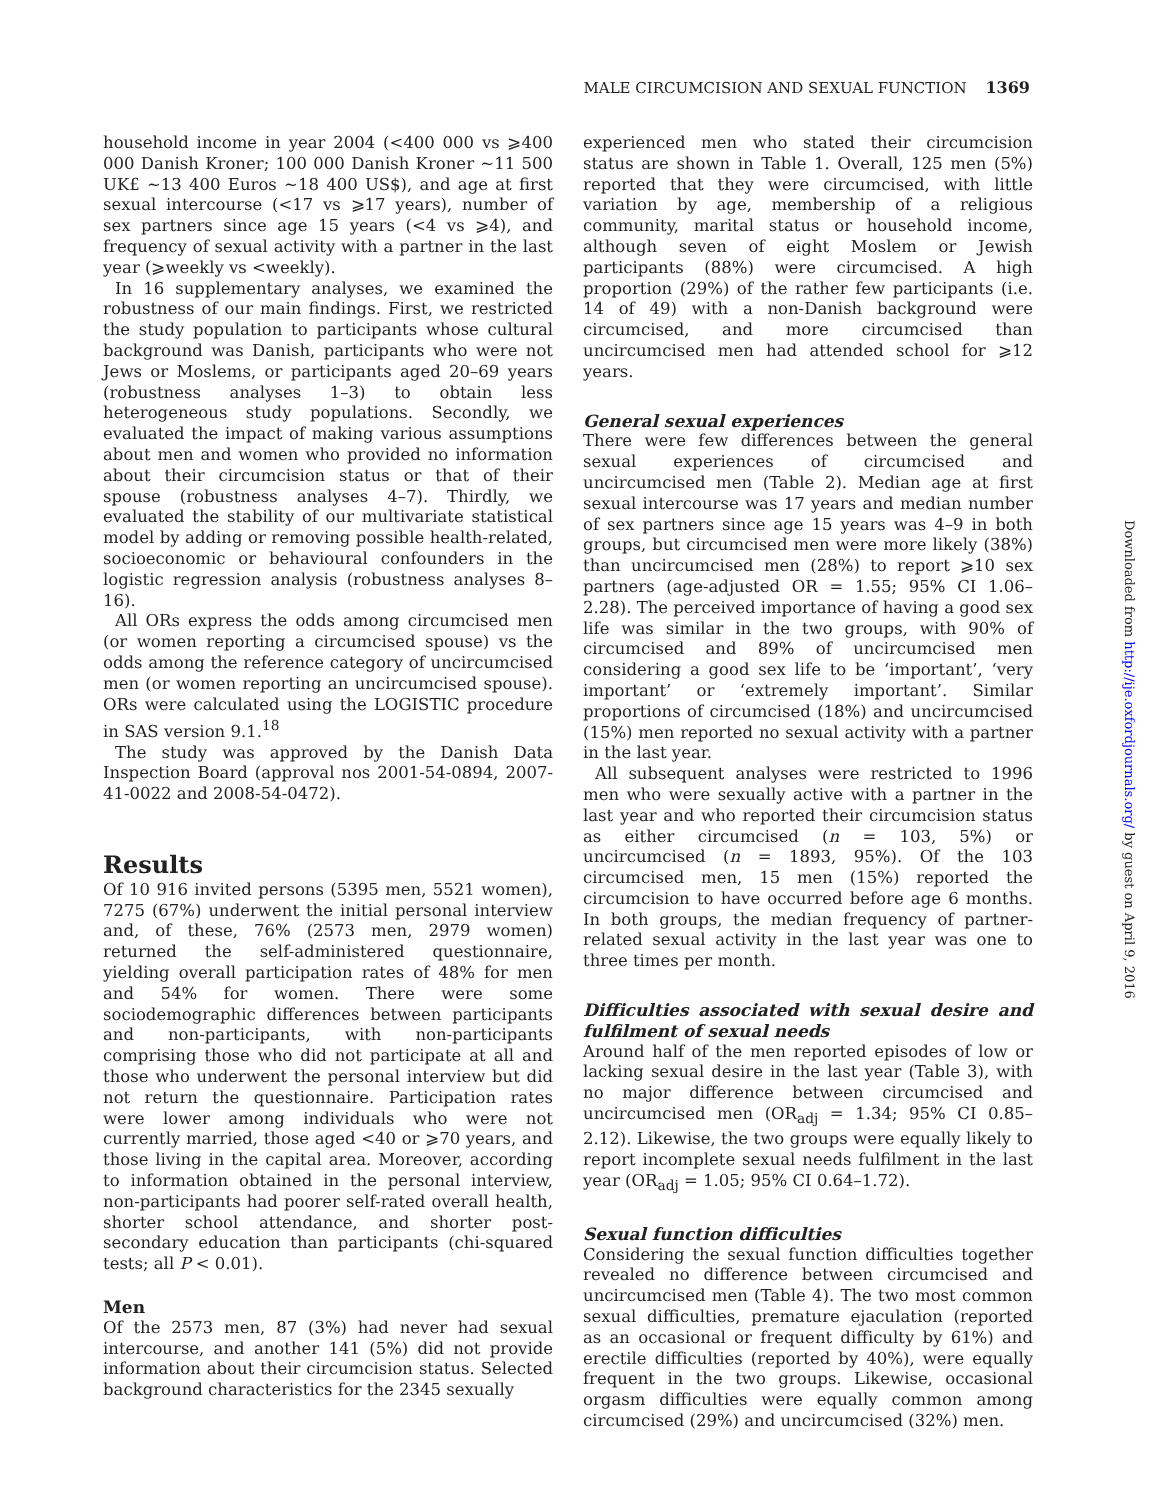MALE CIRCUMCISION AND SEXUAL FUNCTION 1369
household income in year 2004 (<400 000 vs ⩾400 000 Danish Kroner; 100 000 Danish Kroner ∼11 500 UK£ ∼13 400 Euros ∼18 400 US$), and age at first sexual intercourse (<17 vs ⩾17 years), number of sex partners since age 15 years (<4 vs ⩾4), and frequency of sexual activity with a partner in the last year (⩾weekly vs <weekly).
In 16 supplementary analyses, we examined the robustness of our main findings. First, we restricted the study population to participants whose cultural background was Danish, participants who were not Jews or Moslems, or participants aged 20–69 years (robustness analyses 1–3) to obtain less heterogeneous study populations. Secondly, we evaluated the impact of making various assumptions about men and women who provided no information about their circumcision status or that of their spouse (robustness analyses 4–7). Thirdly, we evaluated the stability of our multivariate statistical model by adding or removing possible health-related, socioeconomic or behavioural confounders in the logistic regression analysis (robustness analyses 8–16).
All ORs express the odds among circumcised men (or women reporting a circumcised spouse) vs the odds among the reference category of uncircumcised men (or women reporting an uncircumcised spouse). ORs were calculated using the LOGISTIC procedure in SAS version 9.1.<sup>18</sup>
The study was approved by the Danish Data Inspection Board (approval nos 2001-54-0894, 2007-41-0022 and 2008-54-0472).
Results
Of 10 916 invited persons (5395 men, 5521 women), 7275 (67%) underwent the initial personal interview and, of these, 76% (2573 men, 2979 women) returned the self-administered questionnaire, yielding overall participation rates of 48% for men and 54% for women. There were some sociodemographic differences between participants and non-participants, with non-participants comprising those who did not participate at all and those who underwent the personal interview but did not return the questionnaire. Participation rates were lower among individuals who were not currently married, those aged <40 or ⩾70 years, and those living in the capital area. Moreover, according to information obtained in the personal interview, non-participants had poorer self-rated overall health, shorter school attendance, and shorter post-secondary education than participants (chi-squared tests; all P < 0.01).
Men
Of the 2573 men, 87 (3%) had never had sexual intercourse, and another 141 (5%) did not provide information about their circumcision status. Selected background characteristics for the 2345 sexually
experienced men who stated their circumcision status are shown in Table 1. Overall, 125 men (5%) reported that they were circumcised, with little variation by age, membership of a religious community, marital status or household income, although seven of eight Moslem or Jewish participants (88%) were circumcised. A high proportion (29%) of the rather few participants (i.e. 14 of 49) with a non-Danish background were circumcised, and more circumcised than uncircumcised men had attended school for ⩾12 years.
General sexual experiences
There were few differences between the general sexual experiences of circumcised and uncircumcised men (Table 2). Median age at first sexual intercourse was 17 years and median number of sex partners since age 15 years was 4–9 in both groups, but circumcised men were more likely (38%) than uncircumcised men (28%) to report ⩾10 sex partners (age-adjusted OR = 1.55; 95% CI 1.06–2.28). The perceived importance of having a good sex life was similar in the two groups, with 90% of circumcised and 89% of uncircumcised men considering a good sex life to be ‘important’, ‘very important’ or ‘extremely important’. Similar proportions of circumcised (18%) and uncircumcised (15%) men reported no sexual activity with a partner in the last year.
All subsequent analyses were restricted to 1996 men who were sexually active with a partner in the last year and who reported their circumcision status as either circumcised (n = 103, 5%) or uncircumcised (n = 1893, 95%). Of the 103 circumcised men, 15 men (15%) reported the circumcision to have occurred before age 6 months. In both groups, the median frequency of partner-related sexual activity in the last year was one to three times per month.
Difficulties associated with sexual desire and fulfilment of sexual needs
Around half of the men reported episodes of low or lacking sexual desire in the last year (Table 3), with no major difference between circumcised and uncircumcised men (OR<sub>adj</sub> = 1.34; 95% CI 0.85–2.12). Likewise, the two groups were equally likely to report incomplete sexual needs fulfilment in the last year (OR<sub>adj</sub> = 1.05; 95% CI 0.64–1.72).
Sexual function difficulties
Considering the sexual function difficulties together revealed no difference between circumcised and uncircumcised men (Table 4). The two most common sexual difficulties, premature ejaculation (reported as an occasional or frequent difficulty by 61%) and erectile difficulties (reported by 40%), were equally frequent in the two groups. Likewise, occasional orgasm difficulties were equally common among circumcised (29%) and uncircumcised (32%) men.
Downloaded from http://ije.oxfordjournals.org/ by guest on April 9, 2016